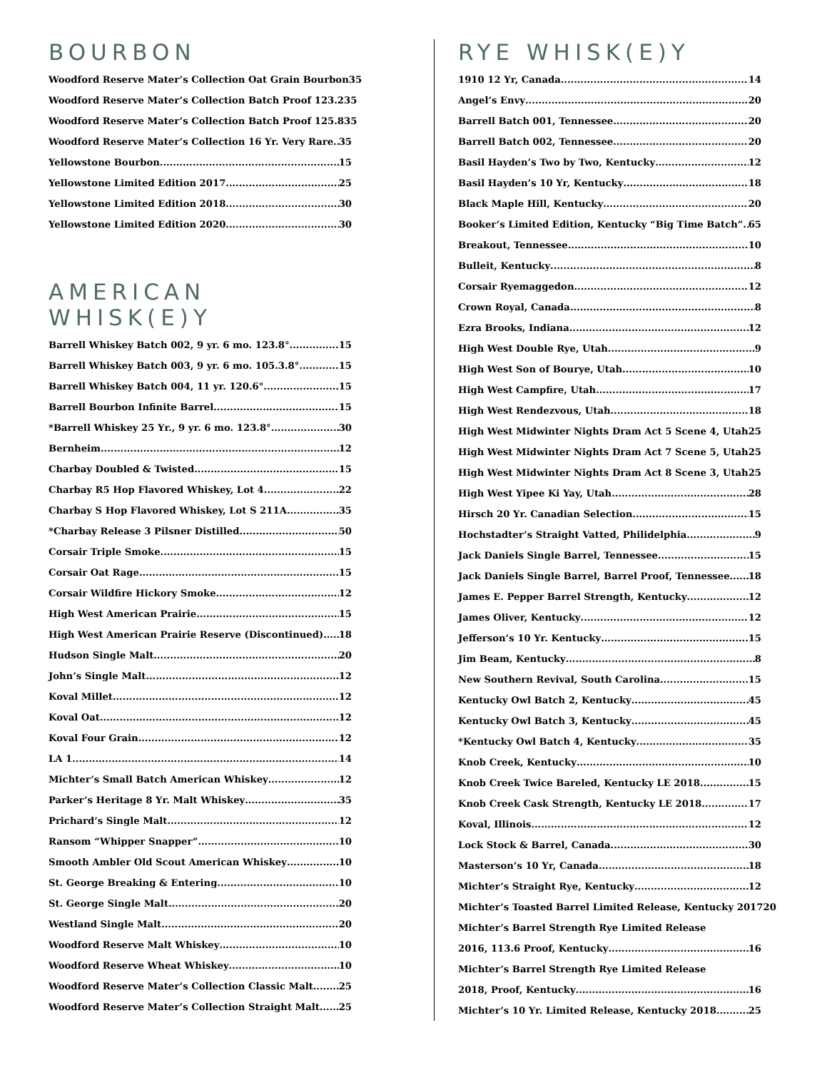BOURBON
Woodford Reserve Mater’s Collection Oat Grain Bourbon 35
Woodford Reserve Mater’s Collection Batch Proof 123.2 35
Woodford Reserve Mater’s Collection Batch Proof 125.8 35
Woodford Reserve Mater’s Collection 16 Yr. Very Rare 35
Yellowstone Bourbon 15
Yellowstone Limited Edition 2017 25
Yellowstone Limited Edition 2018 30
Yellowstone Limited Edition 2020 30
AMERICAN WHISK(E)Y
Barrell Whiskey Batch 002, 9 yr. 6 mo. 123.8° 15
Barrell Whiskey Batch 003, 9 yr. 6 mo. 105.3.8° 15
Barrell Whiskey Batch 004, 11 yr. 120.6° 15
Barrell Bourbon Infinite Barrel 15
*Barrell Whiskey 25 Yr., 9 yr. 6 mo. 123.8° 30
Bernheim 12
Charbay Doubled & Twisted 15
Charbay R5 Hop Flavored Whiskey, Lot 4 22
Charbay S Hop Flavored Whiskey, Lot S 211A 35
*Charbay Release 3 Pilsner Distilled 50
Corsair Triple Smoke 15
Corsair Oat Rage 15
Corsair Wildfire Hickory Smoke 12
High West American Prairie 15
High West American Prairie Reserve (Discontinued) 18
Hudson Single Malt 20
John’s Single Malt 12
Koval Millet 12
Koval Oat 12
Koval Four Grain 12
LA 1 14
Michter’s Small Batch American Whiskey 12
Parker’s Heritage 8 Yr. Malt Whiskey 35
Prichard’s Single Malt 12
Ransom “Whipper Snapper” 10
Smooth Ambler Old Scout American Whiskey 10
St. George Breaking & Entering 10
St. George Single Malt 20
Westland Single Malt 20
Woodford Reserve Malt Whiskey 10
Woodford Reserve Wheat Whiskey 10
Woodford Reserve Mater’s Collection Classic Malt 25
Woodford Reserve Mater’s Collection Straight Malt 25
RYE WHISK(E)Y
1910 12 Yr, Canada 14
Angel’s Envy 20
Barrell Batch 001, Tennessee 20
Barrell Batch 002, Tennessee 20
Basil Hayden’s Two by Two, Kentucky 12
Basil Hayden’s 10 Yr, Kentucky 18
Black Maple Hill, Kentucky 20
Booker’s Limited Edition, Kentucky “Big Time Batch” 65
Breakout, Tennessee 10
Bulleit, Kentucky 8
Corsair Ryemaggedon 12
Crown Royal, Canada 8
Ezra Brooks, Indiana 12
High West Double Rye, Utah 9
High West Son of Bourye, Utah 10
High West Campfire, Utah 17
High West Rendezvous, Utah 18
High West Midwinter Nights Dram Act 5 Scene 4, Utah 25
High West Midwinter Nights Dram Act 7 Scene 5, Utah 25
High West Midwinter Nights Dram Act 8 Scene 3, Utah 25
High West Yipee Ki Yay, Utah 28
Hirsch 20 Yr. Canadian Selection 15
Hochstadter’s Straight Vatted, Philidelphia 9
Jack Daniels Single Barrel, Tennessee 15
Jack Daniels Single Barrel, Barrel Proof, Tennessee 18
James E. Pepper Barrel Strength, Kentucky 12
James Oliver, Kentucky 12
Jefferson’s 10 Yr. Kentucky 15
Jim Beam, Kentucky 8
New Southern Revival, South Carolina 15
Kentucky Owl Batch 2, Kentucky 45
Kentucky Owl Batch 3, Kentucky 45
*Kentucky Owl Batch 4, Kentucky 35
Knob Creek, Kentucky 10
Knob Creek Twice Bareled, Kentucky LE 2018 15
Knob Creek Cask Strength, Kentucky LE 2018 17
Koval, Illinois 12
Lock Stock & Barrel, Canada 30
Masterson’s 10 Yr, Canada 18
Michter’s Straight Rye, Kentucky 12
Michter’s Toasted Barrel Limited Release, Kentucky 2017 20
Michter’s Barrel Strength Rye Limited Release
2016, 113.6 Proof, Kentucky 16
Michter’s Barrel Strength Rye Limited Release
2018, Proof, Kentucky 16
Michter’s 10 Yr. Limited Release, Kentucky 2018 25